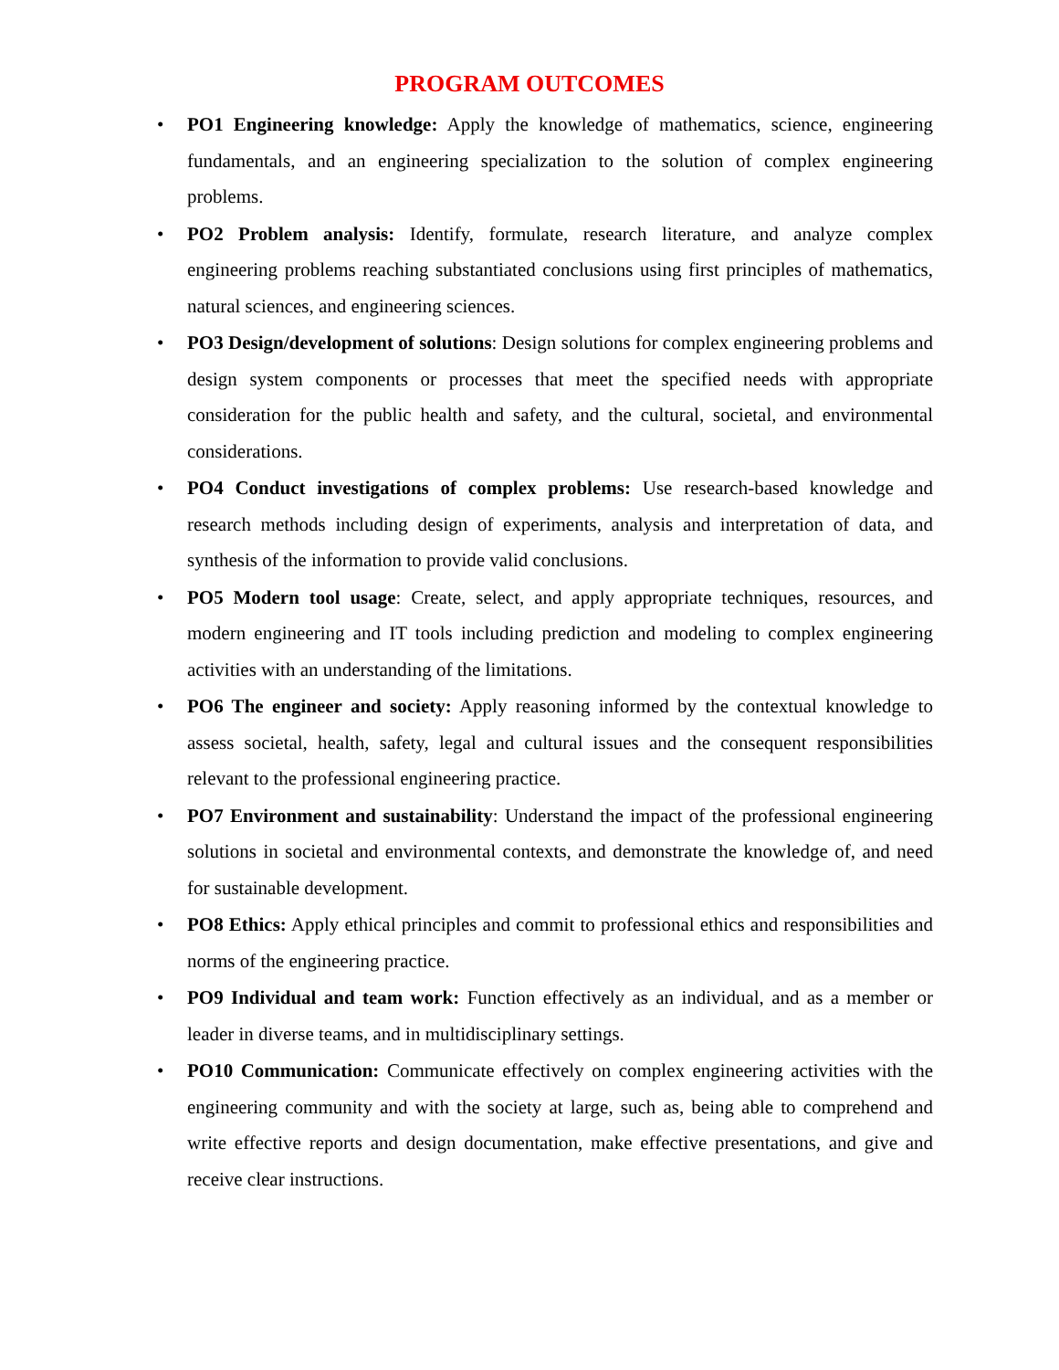PROGRAM OUTCOMES
• PO1 Engineering knowledge: Apply the knowledge of mathematics, science, engineering fundamentals, and an engineering specialization to the solution of complex engineering problems.
• PO2 Problem analysis: Identify, formulate, research literature, and analyze complex engineering problems reaching substantiated conclusions using first principles of mathematics, natural sciences, and engineering sciences.
• PO3 Design/development of solutions: Design solutions for complex engineering problems and design system components or processes that meet the specified needs with appropriate consideration for the public health and safety, and the cultural, societal, and environmental considerations.
• PO4 Conduct investigations of complex problems: Use research-based knowledge and research methods including design of experiments, analysis and interpretation of data, and synthesis of the information to provide valid conclusions.
• PO5 Modern tool usage: Create, select, and apply appropriate techniques, resources, and modern engineering and IT tools including prediction and modeling to complex engineering activities with an understanding of the limitations.
• PO6 The engineer and society: Apply reasoning informed by the contextual knowledge to assess societal, health, safety, legal and cultural issues and the consequent responsibilities relevant to the professional engineering practice.
• PO7 Environment and sustainability: Understand the impact of the professional engineering solutions in societal and environmental contexts, and demonstrate the knowledge of, and need for sustainable development.
• PO8 Ethics: Apply ethical principles and commit to professional ethics and responsibilities and norms of the engineering practice.
• PO9 Individual and team work: Function effectively as an individual, and as a member or leader in diverse teams, and in multidisciplinary settings.
• PO10 Communication: Communicate effectively on complex engineering activities with the engineering community and with the society at large, such as, being able to comprehend and write effective reports and design documentation, make effective presentations, and give and receive clear instructions.